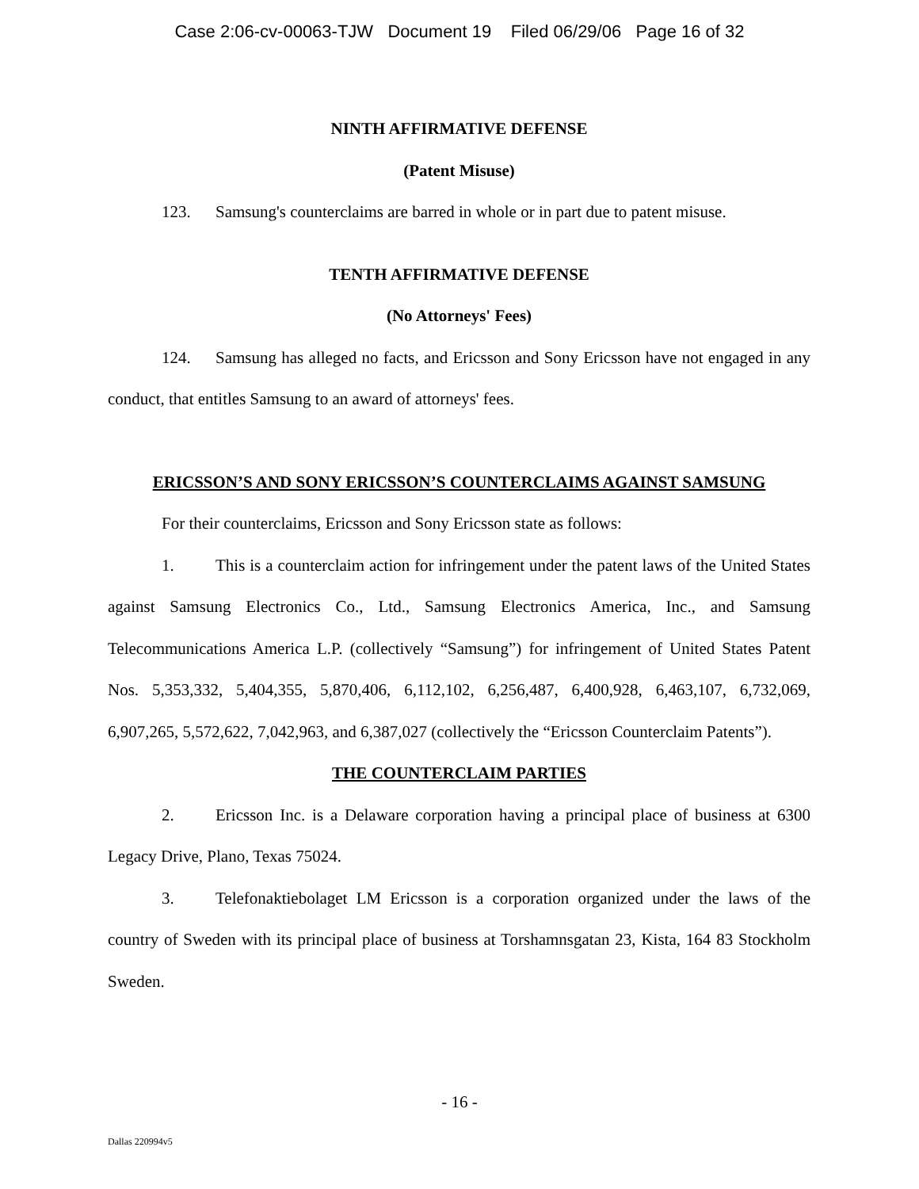Case 2:06-cv-00063-TJW Document 19 Filed 06/29/06 Page 16 of 32
NINTH AFFIRMATIVE DEFENSE
(Patent Misuse)
123. Samsung's counterclaims are barred in whole or in part due to patent misuse.
TENTH AFFIRMATIVE DEFENSE
(No Attorneys' Fees)
124. Samsung has alleged no facts, and Ericsson and Sony Ericsson have not engaged in any conduct, that entitles Samsung to an award of attorneys' fees.
ERICSSON’S AND SONY ERICSSON’S COUNTERCLAIMS AGAINST SAMSUNG
For their counterclaims, Ericsson and Sony Ericsson state as follows:
1. This is a counterclaim action for infringement under the patent laws of the United States against Samsung Electronics Co., Ltd., Samsung Electronics America, Inc., and Samsung Telecommunications America L.P. (collectively “Samsung”) for infringement of United States Patent Nos. 5,353,332, 5,404,355, 5,870,406, 6,112,102, 6,256,487, 6,400,928, 6,463,107, 6,732,069, 6,907,265, 5,572,622, 7,042,963, and 6,387,027 (collectively the “Ericsson Counterclaim Patents”).
THE COUNTERCLAIM PARTIES
2. Ericsson Inc. is a Delaware corporation having a principal place of business at 6300 Legacy Drive, Plano, Texas 75024.
3. Telefonaktiebolaget LM Ericsson is a corporation organized under the laws of the country of Sweden with its principal place of business at Torshamnsgatan 23, Kista, 164 83 Stockholm Sweden.
- 16 -
Dallas 220994v5